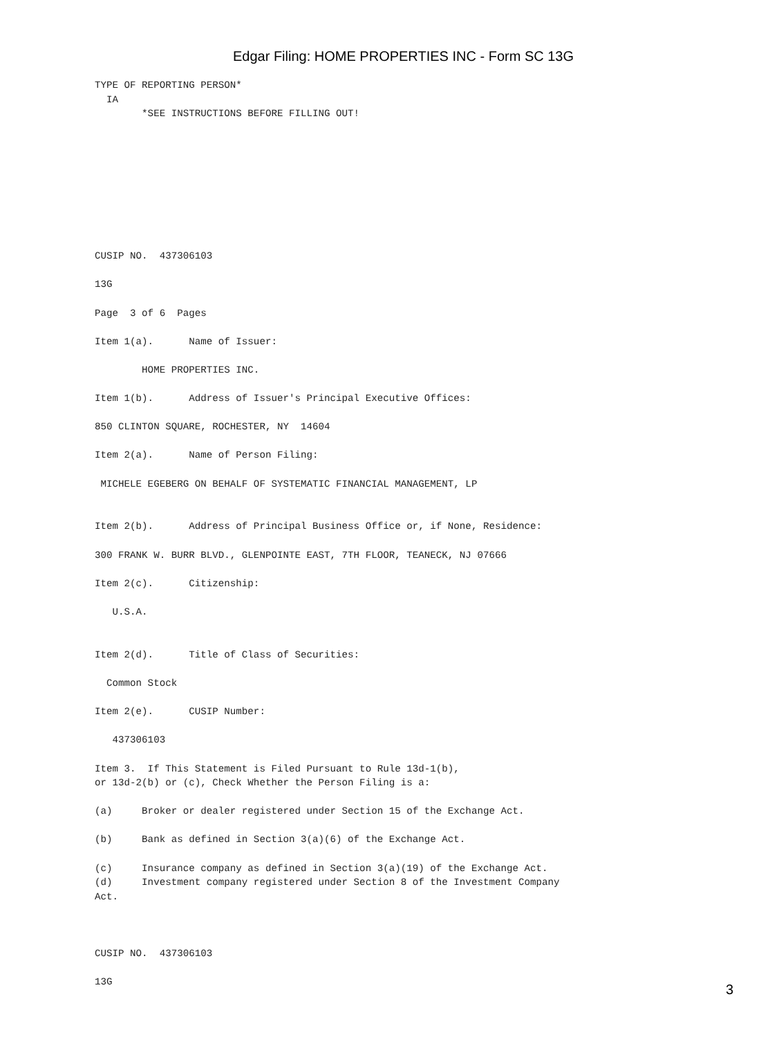Edgar Filing: HOME PROPERTIES INC - Form SC 13G
TYPE OF REPORTING PERSON*
  IA
        *SEE INSTRUCTIONS BEFORE FILLING OUT!









CUSIP NO.  437306103

13G

Page  3 of 6  Pages

Item 1(a).      Name of Issuer:

        HOME PROPERTIES INC.

Item 1(b).      Address of Issuer's Principal Executive Offices:

850 CLINTON SQUARE, ROCHESTER, NY  14604

Item 2(a).      Name of Person Filing:

 MICHELE EGEBERG ON BEHALF OF SYSTEMATIC FINANCIAL MANAGEMENT, LP


Item 2(b).      Address of Principal Business Office or, if None, Residence:

300 FRANK W. BURR BLVD., GLENPOINTE EAST, 7TH FLOOR, TEANECK, NJ 07666

Item 2(c).      Citizenship:

   U.S.A.


Item 2(d).      Title of Class of Securities:

  Common Stock

Item 2(e).      CUSIP Number:

   437306103

Item 3.  If This Statement is Filed Pursuant to Rule 13d-1(b),
or 13d-2(b) or (c), Check Whether the Person Filing is a:

(a)     Broker or dealer registered under Section 15 of the Exchange Act.

(b)     Bank as defined in Section 3(a)(6) of the Exchange Act.

(c)     Insurance company as defined in Section 3(a)(19) of the Exchange Act.
(d)     Investment company registered under Section 8 of the Investment Company
Act.



CUSIP NO.  437306103

13G
3